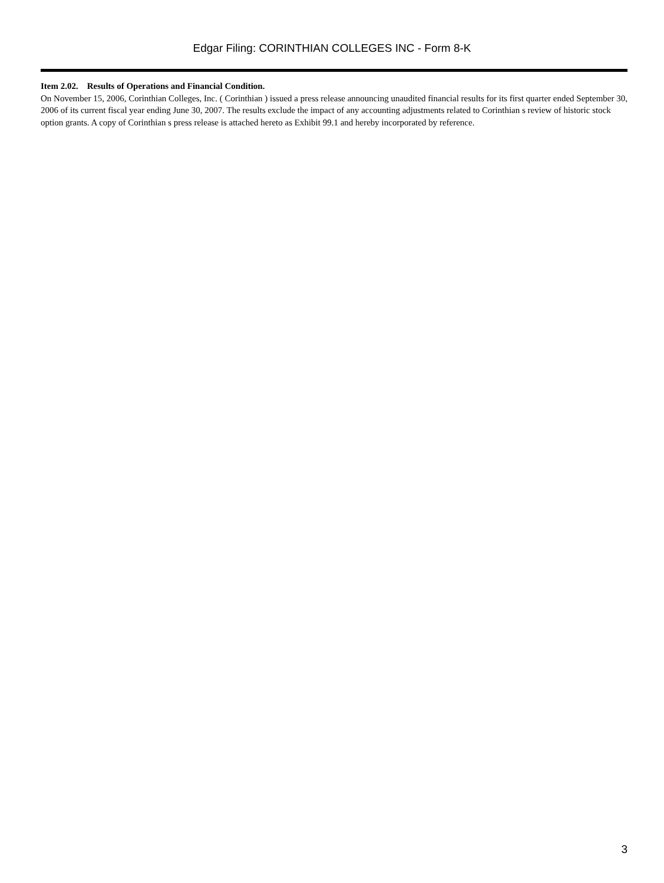Edgar Filing: CORINTHIAN COLLEGES INC - Form 8-K
Item 2.02. Results of Operations and Financial Condition.
On November 15, 2006, Corinthian Colleges, Inc. ( Corinthian ) issued a press release announcing unaudited financial results for its first quarter ended September 30, 2006 of its current fiscal year ending June 30, 2007. The results exclude the impact of any accounting adjustments related to Corinthian s review of historic stock option grants. A copy of Corinthian s press release is attached hereto as Exhibit 99.1 and hereby incorporated by reference.
3